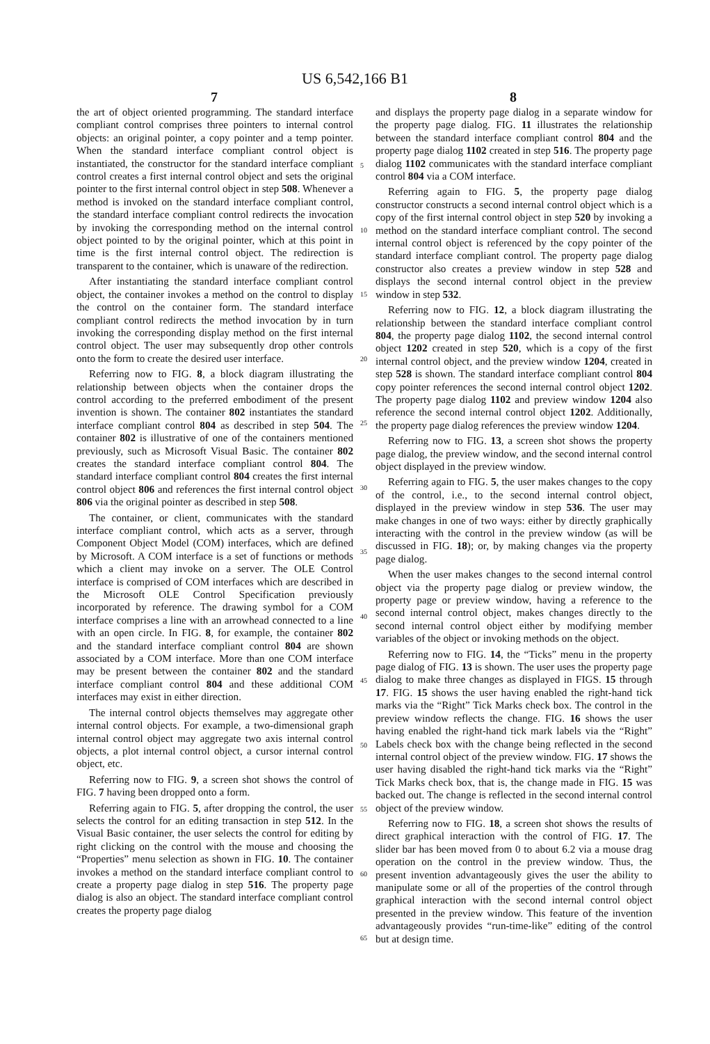US 6,542,166 B1
7 8
the art of object oriented programming. The standard interface compliant control comprises three pointers to internal control objects: an original pointer, a copy pointer and a temp pointer. When the standard interface compliant control object is instantiated, the constructor for the standard interface compliant control creates a first internal control object and sets the original pointer to the first internal control object in step 508. Whenever a method is invoked on the standard interface compliant control, the standard interface compliant control redirects the invocation by invoking the corresponding method on the internal control object pointed to by the original pointer, which at this point in time is the first internal control object. The redirection is transparent to the container, which is unaware of the redirection.
After instantiating the standard interface compliant control object, the container invokes a method on the control to display the control on the container form. The standard interface compliant control redirects the method invocation by in turn invoking the corresponding display method on the first internal control object. The user may subsequently drop other controls onto the form to create the desired user interface.
Referring now to FIG. 8, a block diagram illustrating the relationship between objects when the container drops the control according to the preferred embodiment of the present invention is shown. The container 802 instantiates the standard interface compliant control 804 as described in step 504. The container 802 is illustrative of one of the containers mentioned previously, such as Microsoft Visual Basic. The container 802 creates the standard interface compliant control 804. The standard interface compliant control 804 creates the first internal control object 806 and references the first internal control object 806 via the original pointer as described in step 508.
The container, or client, communicates with the standard interface compliant control, which acts as a server, through Component Object Model (COM) interfaces, which are defined by Microsoft. A COM interface is a set of functions or methods which a client may invoke on a server. The OLE Control interface is comprised of COM interfaces which are described in the Microsoft OLE Control Specification previously incorporated by reference. The drawing symbol for a COM interface comprises a line with an arrowhead connected to a line with an open circle. In FIG. 8, for example, the container 802 and the standard interface compliant control 804 are shown associated by a COM interface. More than one COM interface may be present between the container 802 and the standard interface compliant control 804 and these additional COM interfaces may exist in either direction.
The internal control objects themselves may aggregate other internal control objects. For example, a two-dimensional graph internal control object may aggregate two axis internal control objects, a plot internal control object, a cursor internal control object, etc.
Referring now to FIG. 9, a screen shot shows the control of FIG. 7 having been dropped onto a form.
Referring again to FIG. 5, after dropping the control, the user selects the control for an editing transaction in step 512. In the Visual Basic container, the user selects the control for editing by right clicking on the control with the mouse and choosing the “Properties” menu selection as shown in FIG. 10. The container invokes a method on the standard interface compliant control to create a property page dialog in step 516. The property page dialog is also an object. The standard interface compliant control creates the property page dialog
5
10
15
20
25
30
35
40
45
50
55
60
65
and displays the property page dialog in a separate window for the property page dialog. FIG. 11 illustrates the relationship between the standard interface compliant control 804 and the property page dialog 1102 created in step 516. The property page dialog 1102 communicates with the standard interface compliant control 804 via a COM interface.
Referring again to FIG. 5, the property page dialog constructor constructs a second internal control object which is a copy of the first internal control object in step 520 by invoking a method on the standard interface compliant control. The second internal control object is referenced by the copy pointer of the standard interface compliant control. The property page dialog constructor also creates a preview window in step 528 and displays the second internal control object in the preview window in step 532.
Referring now to FIG. 12, a block diagram illustrating the relationship between the standard interface compliant control 804, the property page dialog 1102, the second internal control object 1202 created in step 520, which is a copy of the first internal control object, and the preview window 1204, created in step 528 is shown. The standard interface compliant control 804 copy pointer references the second internal control object 1202. The property page dialog 1102 and preview window 1204 also reference the second internal control object 1202. Additionally, the property page dialog references the preview window 1204.
Referring now to FIG. 13, a screen shot shows the property page dialog, the preview window, and the second internal control object displayed in the preview window.
Referring again to FIG. 5, the user makes changes to the copy of the control, i.e., to the second internal control object, displayed in the preview window in step 536. The user may make changes in one of two ways: either by directly graphically interacting with the control in the preview window (as will be discussed in FIG. 18); or, by making changes via the property page dialog.
When the user makes changes to the second internal control object via the property page dialog or preview window, the property page or preview window, having a reference to the second internal control object, makes changes directly to the second internal control object either by modifying member variables of the object or invoking methods on the object.
Referring now to FIG. 14, the “Ticks” menu in the property page dialog of FIG. 13 is shown. The user uses the property page dialog to make three changes as displayed in FIGS. 15 through 17. FIG. 15 shows the user having enabled the right-hand tick marks via the “Right” Tick Marks check box. The control in the preview window reflects the change. FIG. 16 shows the user having enabled the right-hand tick mark labels via the “Right” Labels check box with the change being reflected in the second internal control object of the preview window. FIG. 17 shows the user having disabled the right-hand tick marks via the “Right” Tick Marks check box, that is, the change made in FIG. 15 was backed out. The change is reflected in the second internal control object of the preview window.
Referring now to FIG. 18, a screen shot shows the results of direct graphical interaction with the control of FIG. 17. The slider bar has been moved from 0 to about 6.2 via a mouse drag operation on the control in the preview window. Thus, the present invention advantageously gives the user the ability to manipulate some or all of the properties of the control through graphical interaction with the second internal control object presented in the preview window. This feature of the invention advantageously provides “run-time-like” editing of the control but at design time.